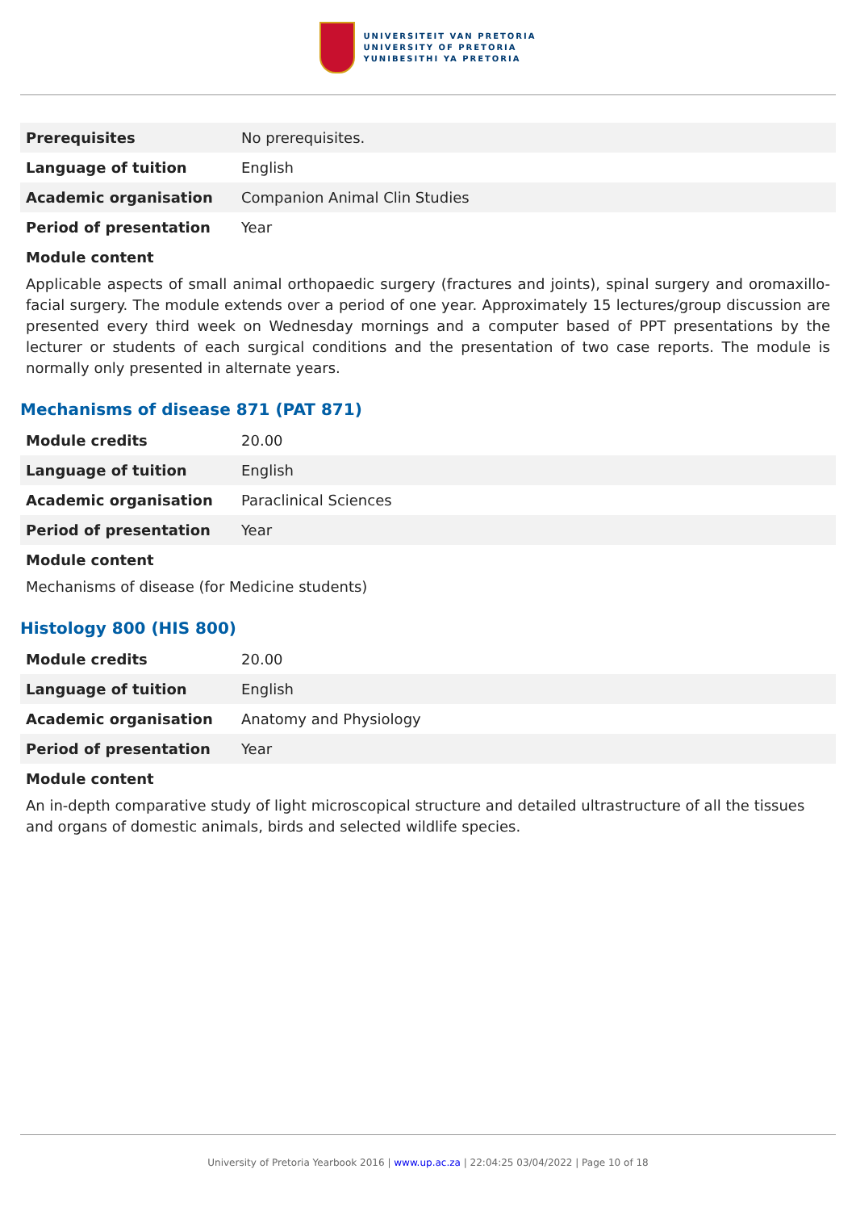UNIVERSITEIT VAN PRETORIA
UNIVERSITY OF PRETORIA
YUNIBESITHI YA PRETORIA
| Prerequisites | No prerequisites. |
| Language of tuition | English |
| Academic organisation | Companion Animal Clin Studies |
| Period of presentation | Year |
Module content
Applicable aspects of small animal orthopaedic surgery (fractures and joints), spinal surgery and oromaxillo-facial surgery. The module extends over a period of one year. Approximately 15 lectures/group discussion are presented every third week on Wednesday mornings and a computer based of PPT presentations by the lecturer or students of each surgical conditions and the presentation of two case reports. The module is normally only presented in alternate years.
Mechanisms of disease 871 (PAT 871)
| Module credits | 20.00 |
| Language of tuition | English |
| Academic organisation | Paraclinical Sciences |
| Period of presentation | Year |
Module content
Mechanisms of disease (for Medicine students)
Histology 800 (HIS 800)
| Module credits | 20.00 |
| Language of tuition | English |
| Academic organisation | Anatomy and Physiology |
| Period of presentation | Year |
Module content
An in-depth comparative study of light microscopical structure and detailed ultrastructure of all the tissues and organs of domestic animals, birds and selected wildlife species.
University of Pretoria Yearbook 2016 | www.up.ac.za | 22:04:25 03/04/2022 | Page 10 of 18